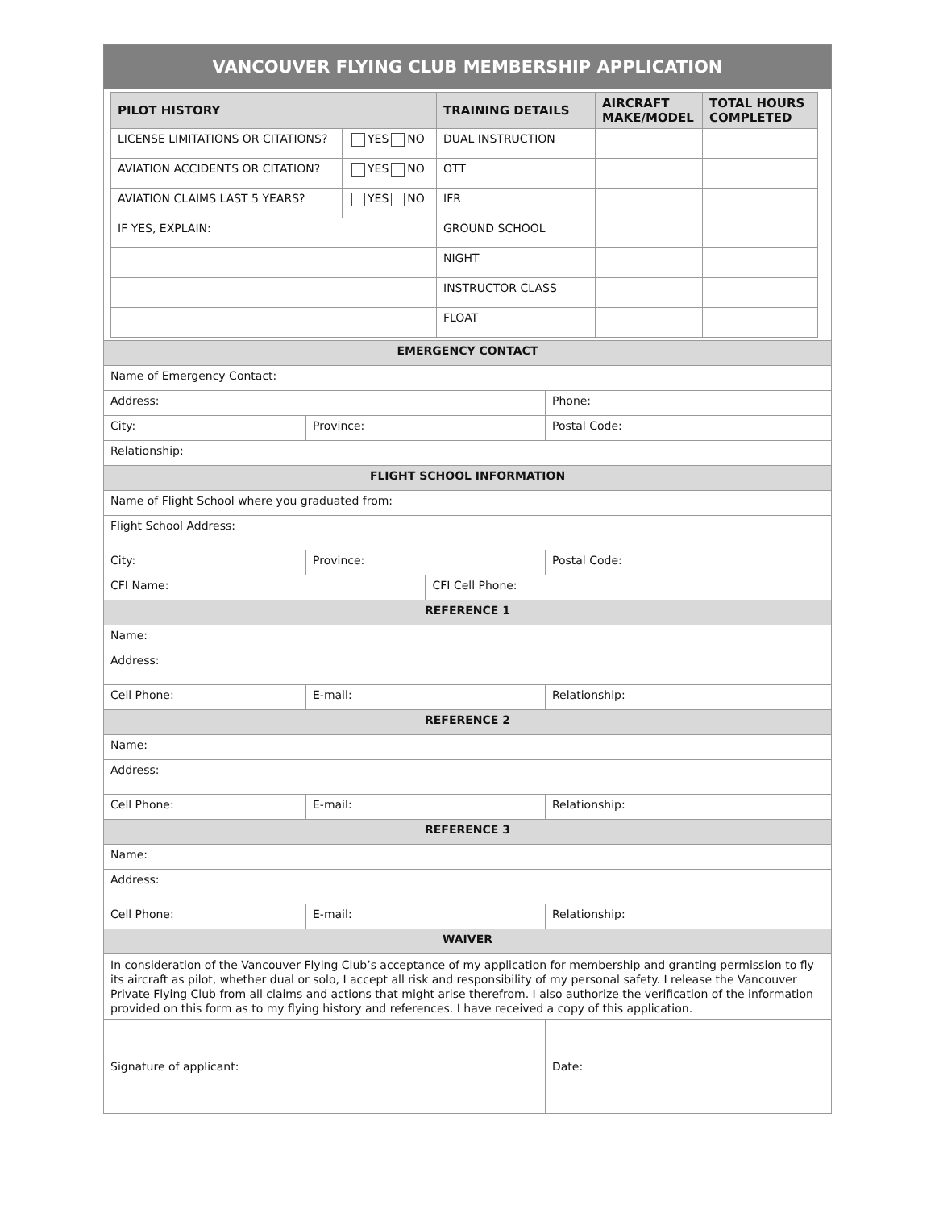VANCOUVER FLYING CLUB MEMBERSHIP APPLICATION
| PILOT HISTORY | | TRAINING DETAILS | AIRCRAFT MAKE/MODEL | TOTAL HOURS COMPLETED |
| --- | --- | --- | --- | --- |
| LICENSE LIMITATIONS OR CITATIONS? | YES NO | DUAL INSTRUCTION | | |
| AVIATION ACCIDENTS OR CITATION? | YES NO | OTT | | |
| AVIATION CLAIMS LAST 5 YEARS? | YES NO | IFR | | |
| IF YES, EXPLAIN: | | GROUND SCHOOL | | |
| | | NIGHT | | |
| | | INSTRUCTOR CLASS | | |
| | | FLOAT | | |
| EMERGENCY CONTACT | | | |
| Name of Emergency Contact: | | | |
| Address: | | | Phone: |
| City: | Province: | | Postal Code: |
| Relationship: | | | |
| FLIGHT SCHOOL INFORMATION | | | |
| Name of Flight School where you graduated from: | | | |
| Flight School Address: | | | |
| City: | Province: | | Postal Code: |
| CFI Name: | | CFI Cell Phone: | |
| REFERENCE 1 | | | |
| Name: | | | |
| Address: | | | |
| Cell Phone: | E-mail: | | Relationship: |
| REFERENCE 2 | | | |
| Name: | | | |
| Address: | | | |
| Cell Phone: | E-mail: | | Relationship: |
| REFERENCE 3 | | | |
| Name: | | | |
| Address: | | | |
| Cell Phone: | E-mail: | | Relationship: |
| WAIVER | | | |
| In consideration of the Vancouver Flying Club’s acceptance of my application for membership and granting permission to fly its aircraft as pilot, whether dual or solo, I accept all risk and responsibility of my personal safety. I release the Vancouver Private Flying Club from all claims and actions that might arise therefrom. I also authorize the verification of the information provided on this form as to my flying history and references. I have received a copy of this application. | | | |
| Signature of applicant: | | | Date: |